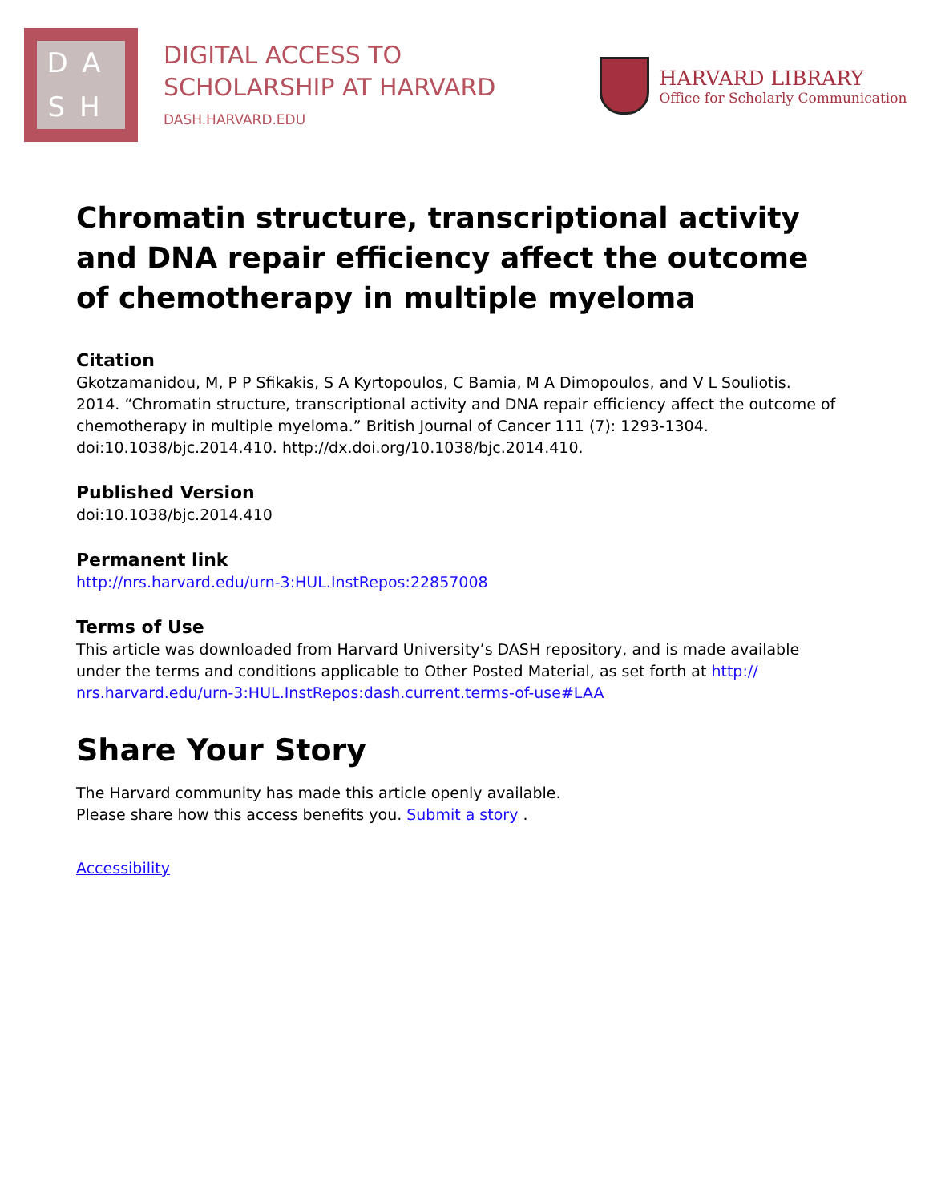DA
SH
DIGITAL ACCESS TO
SCHOLARSHIP AT HARVARD
DASH.HARVARD.EDU
HARVARD LIBRARY
Office for Scholarly Communication
Chromatin structure, transcriptional activity and DNA repair efficiency affect the outcome of chemotherapy in multiple myeloma
Citation
Gkotzamanidou, M, P P Sfikakis, S A Kyrtopoulos, C Bamia, M A Dimopoulos, and V L Souliotis. 2014. “Chromatin structure, transcriptional activity and DNA repair efficiency affect the outcome of chemotherapy in multiple myeloma.” British Journal of Cancer 111 (7): 1293-1304. doi:10.1038/bjc.2014.410. http://dx.doi.org/10.1038/bjc.2014.410.
Published Version
doi:10.1038/bjc.2014.410
Permanent link
http://nrs.harvard.edu/urn-3:HUL.InstRepos:22857008
Terms of Use
This article was downloaded from Harvard University’s DASH repository, and is made available under the terms and conditions applicable to Other Posted Material, as set forth at http:// nrs.harvard.edu/urn-3:HUL.InstRepos:dash.current.terms-of-use#LAA
Share Your Story
The Harvard community has made this article openly available.
Please share how this access benefits you. Submit a story .
Accessibility